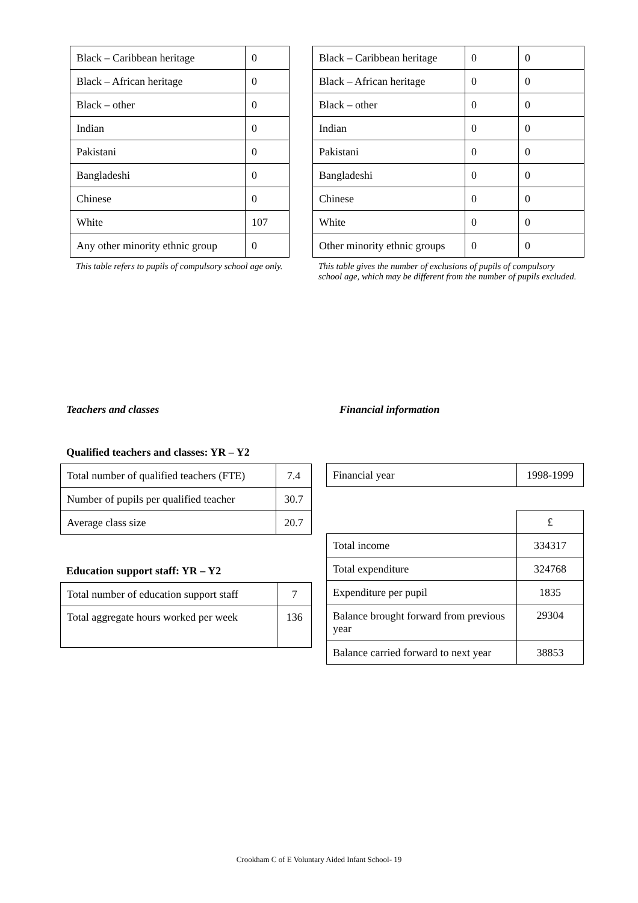| Black – Caribbean heritage | 0 |
| Black – African heritage | 0 |
| Black – other | 0 |
| Indian | 0 |
| Pakistani | 0 |
| Bangladeshi | 0 |
| Chinese | 0 |
| White | 107 |
| Any other minority ethnic group | 0 |
This table refers to pupils of compulsory school age only.
| Black – Caribbean heritage | 0 | 0 |
| Black – African heritage | 0 | 0 |
| Black – other | 0 | 0 |
| Indian | 0 | 0 |
| Pakistani | 0 | 0 |
| Bangladeshi | 0 | 0 |
| Chinese | 0 | 0 |
| White | 0 | 0 |
| Other minority ethnic groups | 0 | 0 |
This table gives the number of exclusions of pupils of compulsory school age, which may be different from the number of pupils excluded.
Teachers and classes
Qualified teachers and classes: YR – Y2
| Total number of qualified teachers (FTE) | 7.4 |
| Number of pupils per qualified teacher | 30.7 |
| Average class size | 20.7 |
Education support staff: YR – Y2
| Total number of education support staff | 7 |
| Total aggregate hours worked per week | 136 |
Financial information
| Financial year | 1998-1999 |
| | £ |
| Total income | 334317 |
| Total expenditure | 324768 |
| Expenditure per pupil | 1835 |
| Balance brought forward from previous year | 29304 |
| Balance carried forward to next year | 38853 |
Crookham C of E Voluntary Aided Infant School- 19